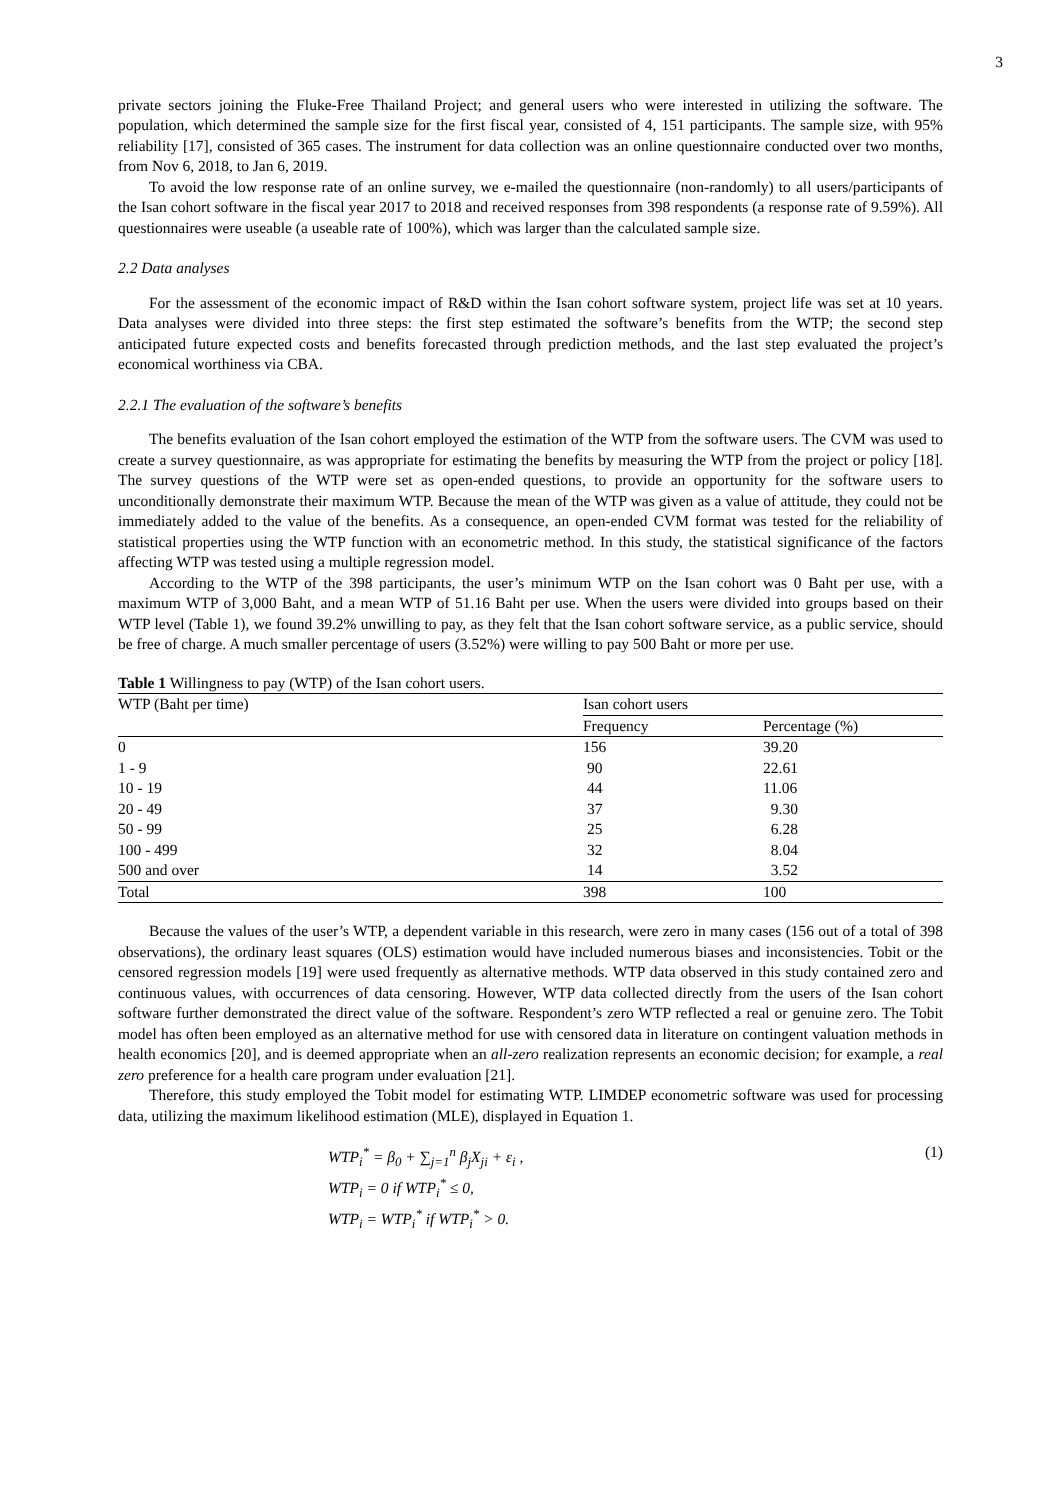3
private sectors joining the Fluke-Free Thailand Project; and general users who were interested in utilizing the software. The population, which determined the sample size for the first fiscal year, consisted of 4, 151 participants. The sample size, with 95% reliability [17], consisted of 365 cases. The instrument for data collection was an online questionnaire conducted over two months, from Nov 6, 2018, to Jan 6, 2019.
To avoid the low response rate of an online survey, we e-mailed the questionnaire (non-randomly) to all users/participants of the Isan cohort software in the fiscal year 2017 to 2018 and received responses from 398 respondents (a response rate of 9.59%). All questionnaires were useable (a useable rate of 100%), which was larger than the calculated sample size.
2.2 Data analyses
For the assessment of the economic impact of R&D within the Isan cohort software system, project life was set at 10 years. Data analyses were divided into three steps: the first step estimated the software’s benefits from the WTP; the second step anticipated future expected costs and benefits forecasted through prediction methods, and the last step evaluated the project’s economical worthiness via CBA.
2.2.1 The evaluation of the software’s benefits
The benefits evaluation of the Isan cohort employed the estimation of the WTP from the software users. The CVM was used to create a survey questionnaire, as was appropriate for estimating the benefits by measuring the WTP from the project or policy [18]. The survey questions of the WTP were set as open-ended questions, to provide an opportunity for the software users to unconditionally demonstrate their maximum WTP. Because the mean of the WTP was given as a value of attitude, they could not be immediately added to the value of the benefits. As a consequence, an open-ended CVM format was tested for the reliability of statistical properties using the WTP function with an econometric method. In this study, the statistical significance of the factors affecting WTP was tested using a multiple regression model.
According to the WTP of the 398 participants, the user’s minimum WTP on the Isan cohort was 0 Baht per use, with a maximum WTP of 3,000 Baht, and a mean WTP of 51.16 Baht per use. When the users were divided into groups based on their WTP level (Table 1), we found 39.2% unwilling to pay, as they felt that the Isan cohort software service, as a public service, should be free of charge. A much smaller percentage of users (3.52%) were willing to pay 500 Baht or more per use.
Table 1 Willingness to pay (WTP) of the Isan cohort users.
| WTP (Baht per time) | Isan cohort users | |
| --- | --- | --- |
| | Frequency | Percentage (%) |
| 0 | 156 | 39.20 |
| 1 - 9 | 90 | 22.61 |
| 10 - 19 | 44 | 11.06 |
| 20 - 49 | 37 | 9.30 |
| 50 - 99 | 25 | 6.28 |
| 100 - 499 | 32 | 8.04 |
| 500 and over | 14 | 3.52 |
| Total | 398 | 100 |
Because the values of the user’s WTP, a dependent variable in this research, were zero in many cases (156 out of a total of 398 observations), the ordinary least squares (OLS) estimation would have included numerous biases and inconsistencies. Tobit or the censored regression models [19] were used frequently as alternative methods. WTP data observed in this study contained zero and continuous values, with occurrences of data censoring. However, WTP data collected directly from the users of the Isan cohort software further demonstrated the direct value of the software. Respondent’s zero WTP reflected a real or genuine zero. The Tobit model has often been employed as an alternative method for use with censored data in literature on contingent valuation methods in health economics [20], and is deemed appropriate when an all-zero realization represents an economic decision; for example, a real zero preference for a health care program under evaluation [21].
Therefore, this study employed the Tobit model for estimating WTP. LIMDEP econometric software was used for processing data, utilizing the maximum likelihood estimation (MLE), displayed in Equation 1.
WTP<sub>i</sub><sup>*</sup> = β<sub>0</sub> + ∑<sub>j=1</sub><sup>n</sup> β<sub>j</sub>X<sub>ji</sub> + ε<sub>i</sub> ,
(1)
WTP<sub>i</sub> = 0 if WTP<sub>i</sub><sup>*</sup> ≤ 0,
WTP<sub>i</sub> = WTP<sub>i</sub><sup>*</sup> if WTP<sub>i</sub><sup>*</sup> > 0.